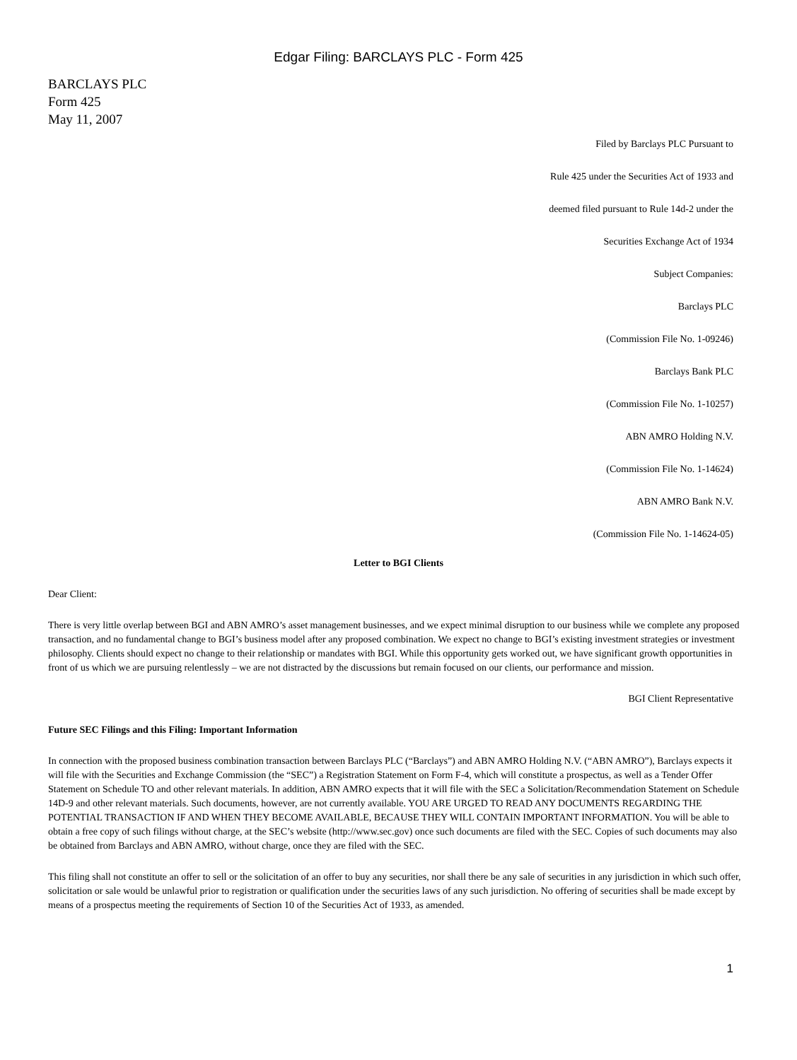Edgar Filing: BARCLAYS PLC - Form 425
BARCLAYS PLC
Form 425
May 11, 2007
Filed by Barclays PLC Pursuant to
Rule 425 under the Securities Act of 1933 and
deemed filed pursuant to Rule 14d-2 under the
Securities Exchange Act of 1934
Subject Companies:
Barclays PLC
(Commission File No. 1-09246)
Barclays Bank PLC
(Commission File No. 1-10257)
ABN AMRO Holding N.V.
(Commission File No. 1-14624)
ABN AMRO Bank N.V.
(Commission File No. 1-14624-05)
Letter to BGI Clients
Dear Client:
There is very little overlap between BGI and ABN AMRO’s asset management businesses, and we expect minimal disruption to our business while we complete any proposed transaction, and no fundamental change to BGI’s business model after any proposed combination. We expect no change to BGI’s existing investment strategies or investment philosophy. Clients should expect no change to their relationship or mandates with BGI. While this opportunity gets worked out, we have significant growth opportunities in front of us which we are pursuing relentlessly – we are not distracted by the discussions but remain focused on our clients, our performance and mission.
BGI Client Representative
Future SEC Filings and this Filing: Important Information
In connection with the proposed business combination transaction between Barclays PLC (“Barclays”) and ABN AMRO Holding N.V. (“ABN AMRO”), Barclays expects it will file with the Securities and Exchange Commission (the “SEC”) a Registration Statement on Form F-4, which will constitute a prospectus, as well as a Tender Offer Statement on Schedule TO and other relevant materials. In addition, ABN AMRO expects that it will file with the SEC a Solicitation/Recommendation Statement on Schedule 14D-9 and other relevant materials. Such documents, however, are not currently available. YOU ARE URGED TO READ ANY DOCUMENTS REGARDING THE POTENTIAL TRANSACTION IF AND WHEN THEY BECOME AVAILABLE, BECAUSE THEY WILL CONTAIN IMPORTANT INFORMATION. You will be able to obtain a free copy of such filings without charge, at the SEC’s website (http://www.sec.gov) once such documents are filed with the SEC. Copies of such documents may also be obtained from Barclays and ABN AMRO, without charge, once they are filed with the SEC.
This filing shall not constitute an offer to sell or the solicitation of an offer to buy any securities, nor shall there be any sale of securities in any jurisdiction in which such offer, solicitation or sale would be unlawful prior to registration or qualification under the securities laws of any such jurisdiction. No offering of securities shall be made except by means of a prospectus meeting the requirements of Section 10 of the Securities Act of 1933, as amended.
1